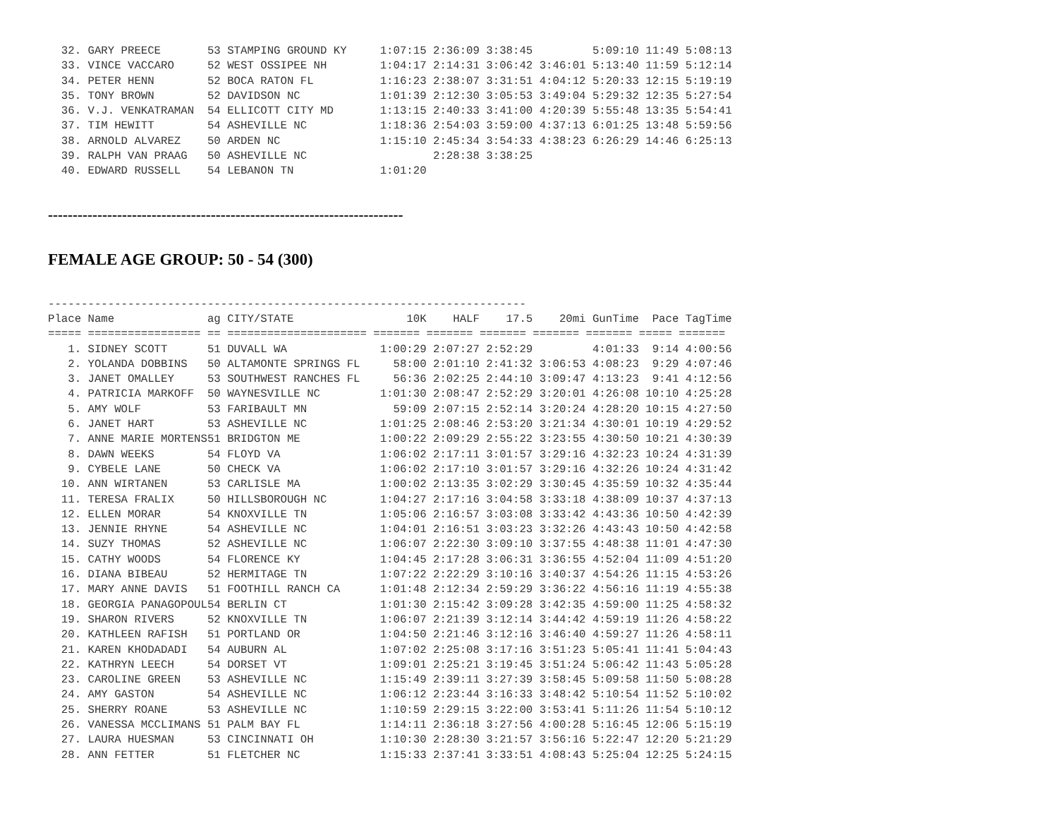32. GARY PREECE       53 STAMPING GROUND KY     1:07:15 2:36:09 3:38:45         5:09:10 11:49 5:08:13
  33. VINCE VACCARO     52 WEST OSSIPEE NH        1:04:17 2:14:31 3:06:42 3:46:01 5:13:40 11:59 5:12:14
  34. PETER HENN        52 BOCA RATON FL          1:16:23 2:38:07 3:31:51 4:04:12 5:20:33 12:15 5:19:19
  35. TONY BROWN        52 DAVIDSON NC            1:01:39 2:12:30 3:05:53 3:49:04 5:29:32 12:35 5:27:54
  36. V.J. VENKATRAMAN  54 ELLICOTT CITY MD       1:13:15 2:40:33 3:41:00 4:20:39 5:55:48 13:35 5:54:41
  37. TIM HEWITT        54 ASHEVILLE NC           1:18:36 2:54:03 3:59:00 4:37:13 6:01:25 13:48 5:59:56
  38. ARNOLD ALVAREZ    50 ARDEN NC               1:15:10 2:45:34 3:54:33 4:38:23 6:26:29 14:46 6:25:13
  39. RALPH VAN PRAAG   50 ASHEVILLE NC                   2:28:38 3:38:25
  40. EDWARD RUSSELL    54 LEBANON TN             1:01:20
------------------------------------------------------------------------
FEMALE AGE GROUP: 50 - 54 (300)
------------------------------------------------------------------------
Place Name              ag CITY/STATE                 10K    HALF    17.5    20mi GunTime  Pace TagTime
===== ================= == ===================== ======= ======= ======= ======= ======= ===== =======
   1. SIDNEY SCOTT      51 DUVALL WA              1:00:29 2:07:27 2:52:29         4:01:33  9:14 4:00:56
   2. YOLANDA DOBBINS   50 ALTAMONTE SPRINGS FL     58:00 2:01:10 2:41:32 3:06:53 4:08:23  9:29 4:07:46
   3. JANET OMALLEY     53 SOUTHWEST RANCHES FL     56:36 2:02:25 2:44:10 3:09:47 4:13:23  9:41 4:12:56
   4. PATRICIA MARKOFF  50 WAYNESVILLE NC         1:01:30 2:08:47 2:52:29 3:20:01 4:26:08 10:10 4:25:28
   5. AMY WOLF          53 FARIBAULT MN             59:09 2:07:15 2:52:14 3:20:24 4:28:20 10:15 4:27:50
   6. JANET HART        53 ASHEVILLE NC           1:01:25 2:08:46 2:53:20 3:21:34 4:30:01 10:19 4:29:52
   7. ANNE MARIE MORTENS51 BRIDGTON ME            1:00:22 2:09:29 2:55:22 3:23:55 4:30:50 10:21 4:30:39
   8. DAWN WEEKS        54 FLOYD VA               1:06:02 2:17:11 3:01:57 3:29:16 4:32:23 10:24 4:31:39
   9. CYBELE LANE       50 CHECK VA               1:06:02 2:17:10 3:01:57 3:29:16 4:32:26 10:24 4:31:42
  10. ANN WIRTANEN      53 CARLISLE MA            1:00:02 2:13:35 3:02:29 3:30:45 4:35:59 10:32 4:35:44
  11. TERESA FRALIX     50 HILLSBOROUGH NC        1:04:27 2:17:16 3:04:58 3:33:18 4:38:09 10:37 4:37:13
  12. ELLEN MORAR       54 KNOXVILLE TN           1:05:06 2:16:57 3:03:08 3:33:42 4:43:36 10:50 4:42:39
  13. JENNIE RHYNE      54 ASHEVILLE NC           1:04:01 2:16:51 3:03:23 3:32:26 4:43:43 10:50 4:42:58
  14. SUZY THOMAS       52 ASHEVILLE NC           1:06:07 2:22:30 3:09:10 3:37:55 4:48:38 11:01 4:47:30
  15. CATHY WOODS       54 FLORENCE KY            1:04:45 2:17:28 3:06:31 3:36:55 4:52:04 11:09 4:51:20
  16. DIANA BIBEAU      52 HERMITAGE TN           1:07:22 2:22:29 3:10:16 3:40:37 4:54:26 11:15 4:53:26
  17. MARY ANNE DAVIS   51 FOOTHILL RANCH CA      1:01:48 2:12:34 2:59:29 3:36:22 4:56:16 11:19 4:55:38
  18. GEORGIA PANAGOPOUL54 BERLIN CT              1:01:30 2:15:42 3:09:28 3:42:35 4:59:00 11:25 4:58:32
  19. SHARON RIVERS     52 KNOXVILLE TN           1:06:07 2:21:39 3:12:14 3:44:42 4:59:19 11:26 4:58:22
  20. KATHLEEN RAFISH   51 PORTLAND OR            1:04:50 2:21:46 3:12:16 3:46:40 4:59:27 11:26 4:58:11
  21. KAREN KHODADADI   54 AUBURN AL              1:07:02 2:25:08 3:17:16 3:51:23 5:05:41 11:41 5:04:43
  22. KATHRYN LEECH     54 DORSET VT              1:09:01 2:25:21 3:19:45 3:51:24 5:06:42 11:43 5:05:28
  23. CAROLINE GREEN    53 ASHEVILLE NC           1:15:49 2:39:11 3:27:39 3:58:45 5:09:58 11:50 5:08:28
  24. AMY GASTON        54 ASHEVILLE NC           1:06:12 2:23:44 3:16:33 3:48:42 5:10:54 11:52 5:10:02
  25. SHERRY ROANE      53 ASHEVILLE NC           1:10:59 2:29:15 3:22:00 3:53:41 5:11:26 11:54 5:10:12
  26. VANESSA MCCLIMANS 51 PALM BAY FL            1:14:11 2:36:18 3:27:56 4:00:28 5:16:45 12:06 5:15:19
  27. LAURA HUESMAN     53 CINCINNATI OH          1:10:30 2:28:30 3:21:57 3:56:16 5:22:47 12:20 5:21:29
  28. ANN FETTER        51 FLETCHER NC            1:15:33 2:37:41 3:33:51 4:08:43 5:25:04 12:25 5:24:15